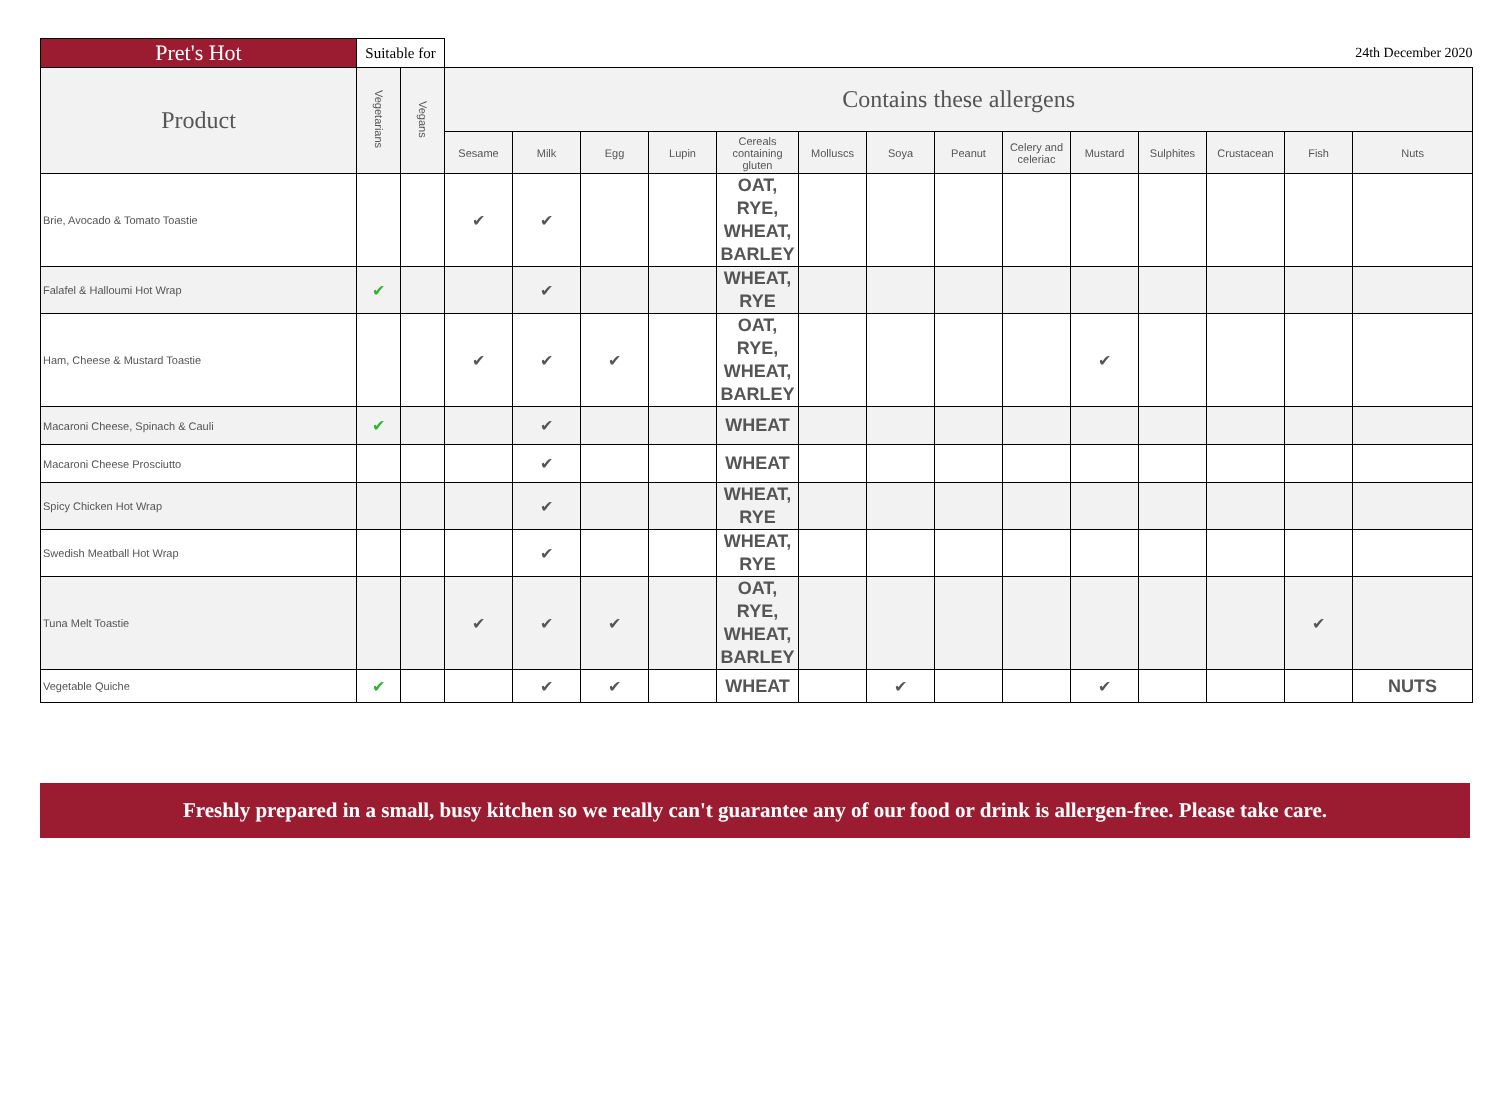| Pret's Hot | Suitable for | | | | | | | | | | | | | | | 24th December 2020 |
| --- | --- | --- | --- | --- | --- | --- | --- | --- | --- | --- | --- | --- | --- | --- | --- | --- |
| Product | Vegetarians | Vegans | Contains these allergens | | | | | | | | | | | | | |
| | | | Sesame | Milk | Egg | Lupin | Cereals containing gluten | Molluscs | Soya | Peanut | Celery and celeriac | Mustard | Sulphites | Crustacean | Fish | Nuts |
| Brie, Avocado & Tomato Toastie | | | ✔ | ✔ | | | OAT, RYE, WHEAT, BARLEY | | | | | | | | | |
| Falafel & Halloumi Hot Wrap | ✔ | | | ✔ | | | WHEAT, RYE | | | | | | | | | |
| Ham, Cheese & Mustard Toastie | | | ✔ | ✔ | ✔ | | OAT, RYE, WHEAT, BARLEY | | | | | ✔ | | | | |
| Macaroni Cheese, Spinach & Cauli | ✔ | | | ✔ | | | WHEAT | | | | | | | | | |
| Macaroni Cheese Prosciutto | | | | ✔ | | | WHEAT | | | | | | | | | |
| Spicy Chicken Hot Wrap | | | | ✔ | | | WHEAT, RYE | | | | | | | | | |
| Swedish Meatball Hot Wrap | | | | ✔ | | | WHEAT, RYE | | | | | | | | | |
| Tuna Melt Toastie | | | ✔ | ✔ | ✔ | | OAT, RYE, WHEAT, BARLEY | | | | | | | | ✔ | |
| Vegetable Quiche | ✔ | | | ✔ | ✔ | | WHEAT | | ✔ | | | ✔ | | | | NUTS |
Freshly prepared in a small, busy kitchen so we really can't guarantee any of our food or drink is allergen-free. Please take care.